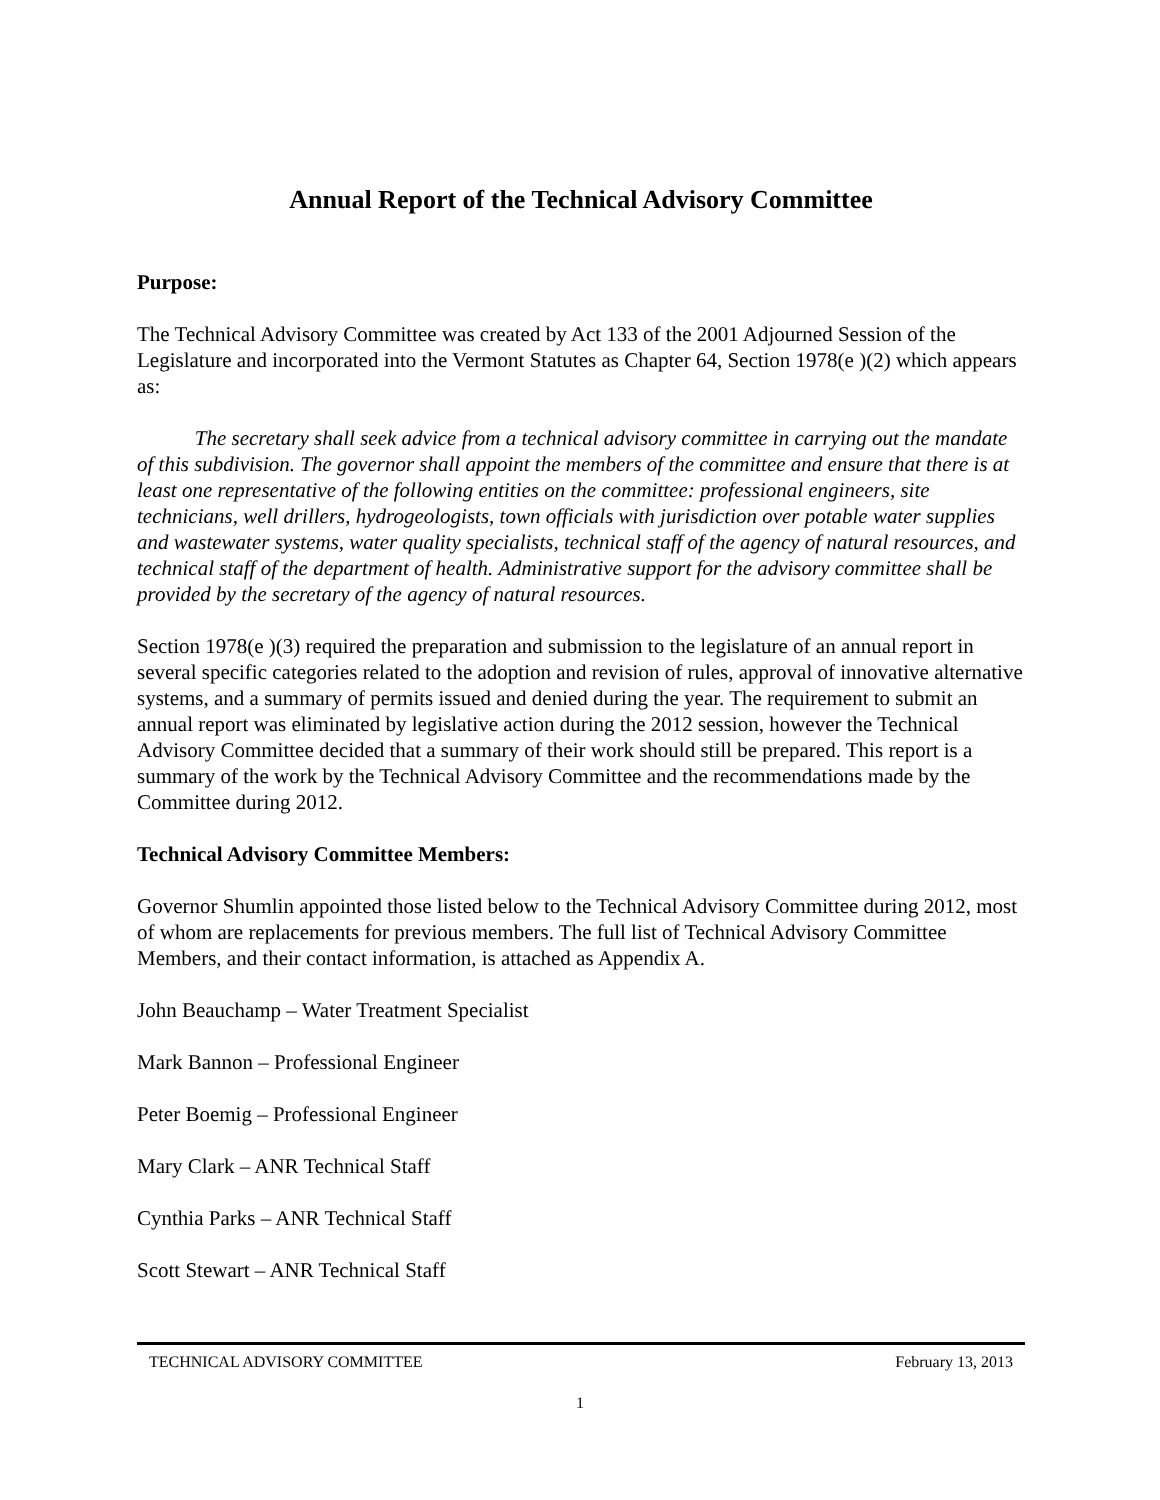Annual Report of the Technical Advisory Committee
Purpose:
The Technical Advisory Committee was created by Act 133 of the 2001 Adjourned Session of the Legislature and incorporated into the Vermont Statutes as Chapter 64, Section 1978(e )(2) which appears as:
The secretary shall seek advice from a technical advisory committee in carrying out the mandate of this subdivision. The governor shall appoint the members of the committee and ensure that there is at least one representative of the following entities on the committee: professional engineers, site technicians, well drillers, hydrogeologists, town officials with jurisdiction over potable water supplies and wastewater systems, water quality specialists, technical staff of the agency of natural resources, and technical staff of the department of health. Administrative support for the advisory committee shall be provided by the secretary of the agency of natural resources.
Section 1978(e )(3) required the preparation and submission to the legislature of an annual report in several specific categories related to the adoption and revision of rules, approval of innovative alternative systems, and a summary of permits issued and denied during the year. The requirement to submit an annual report was eliminated by legislative action during the 2012 session, however the Technical Advisory Committee decided that a summary of their work should still be prepared. This report is a summary of the work by the Technical Advisory Committee and the recommendations made by the Committee during 2012.
Technical Advisory Committee Members:
Governor Shumlin appointed those listed below to the Technical Advisory Committee during 2012, most of whom are replacements for previous members. The full list of Technical Advisory Committee Members, and their contact information, is attached as Appendix A.
John Beauchamp – Water Treatment Specialist
Mark Bannon – Professional Engineer
Peter Boemig – Professional Engineer
Mary Clark – ANR Technical Staff
Cynthia Parks – ANR Technical Staff
Scott Stewart – ANR Technical Staff
TECHNICAL ADVISORY COMMITTEE February 13, 2013
1